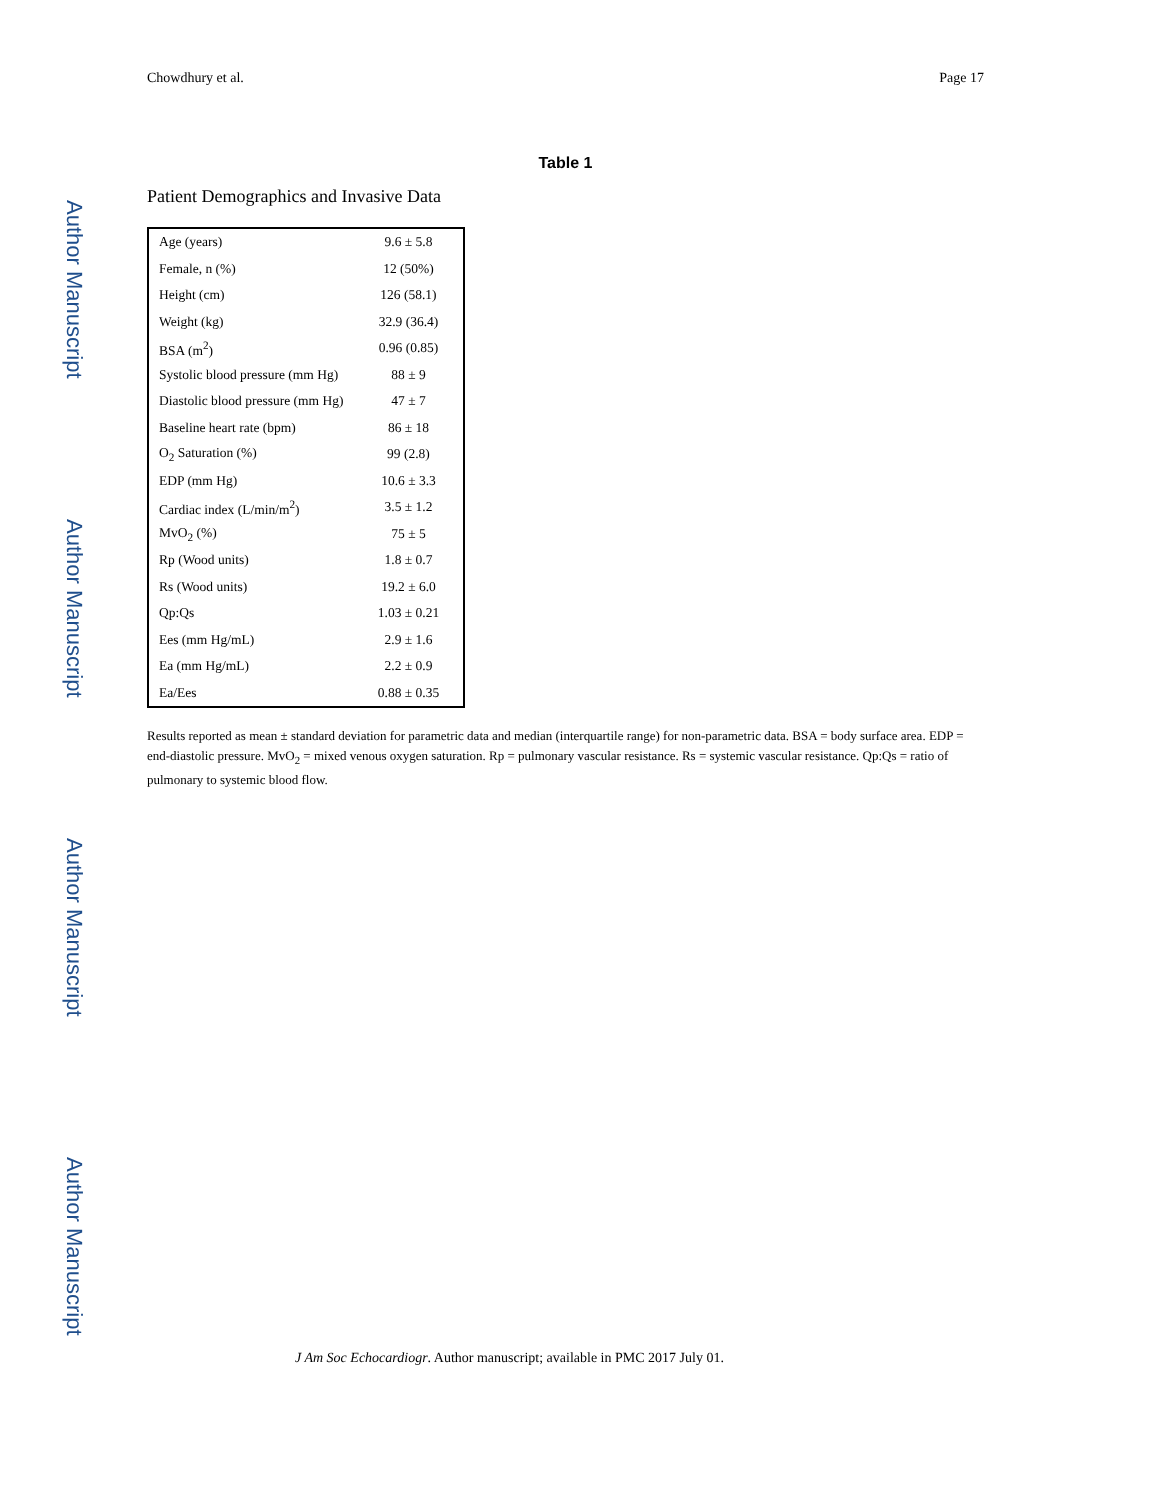Author Manuscript
Author Manuscript
Author Manuscript
Author Manuscript
Chowdhury et al. Page 17
Table 1
Patient Demographics and Invasive Data
| Age (years) | 9.6 ± 5.8 |
| Female, n (%) | 12 (50%) |
| Height (cm) | 126 (58.1) |
| Weight (kg) | 32.9 (36.4) |
| BSA (m<sup>2</sup>) | 0.96 (0.85) |
| Systolic blood pressure (mm Hg) | 88 ± 9 |
| Diastolic blood pressure (mm Hg) | 47 ± 7 |
| Baseline heart rate (bpm) | 86 ± 18 |
| O<sub>2</sub> Saturation (%) | 99 (2.8) |
| EDP (mm Hg) | 10.6 ± 3.3 |
| Cardiac index (L/min/m<sup>2</sup>) | 3.5 ± 1.2 |
| MvO<sub>2</sub> (%) | 75 ± 5 |
| Rp (Wood units) | 1.8 ± 0.7 |
| Rs (Wood units) | 19.2 ± 6.0 |
| Qp:Qs | 1.03 ± 0.21 |
| Ees (mm Hg/mL) | 2.9 ± 1.6 |
| Ea (mm Hg/mL) | 2.2 ± 0.9 |
| Ea/Ees | 0.88 ± 0.35 |
Results reported as mean ± standard deviation for parametric data and median (interquartile range) for non-parametric data. BSA = body surface area. EDP = end-diastolic pressure. MvO<sub>2</sub> = mixed venous oxygen saturation. Rp = pulmonary vascular resistance. Rs = systemic vascular resistance. Qp:Qs = ratio of pulmonary to systemic blood flow.
J Am Soc Echocardiogr. Author manuscript; available in PMC 2017 July 01.